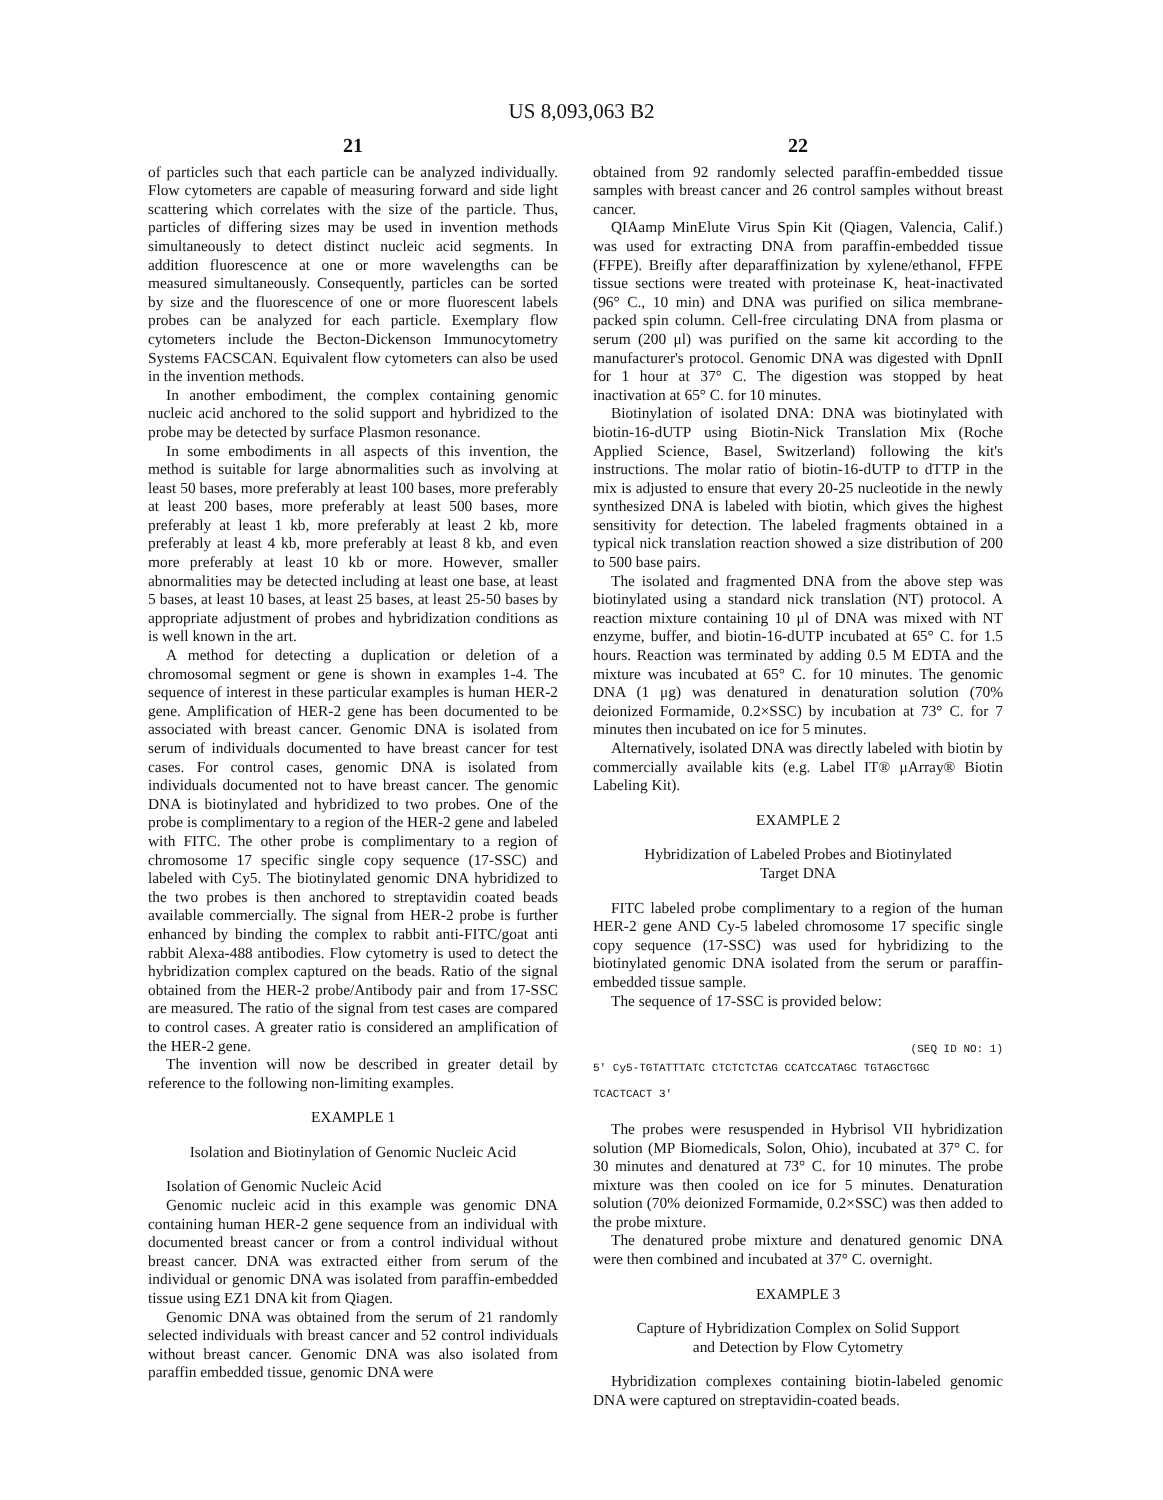US 8,093,063 B2
21
of particles such that each particle can be analyzed individually. Flow cytometers are capable of measuring forward and side light scattering which correlates with the size of the particle. Thus, particles of differing sizes may be used in invention methods simultaneously to detect distinct nucleic acid segments. In addition fluorescence at one or more wavelengths can be measured simultaneously. Consequently, particles can be sorted by size and the fluorescence of one or more fluorescent labels probes can be analyzed for each particle. Exemplary flow cytometers include the Becton-Dickenson Immunocytometry Systems FACSCAN. Equivalent flow cytometers can also be used in the invention methods.
In another embodiment, the complex containing genomic nucleic acid anchored to the solid support and hybridized to the probe may be detected by surface Plasmon resonance.
In some embodiments in all aspects of this invention, the method is suitable for large abnormalities such as involving at least 50 bases, more preferably at least 100 bases, more preferably at least 200 bases, more preferably at least 500 bases, more preferably at least 1 kb, more preferably at least 2 kb, more preferably at least 4 kb, more preferably at least 8 kb, and even more preferably at least 10 kb or more. However, smaller abnormalities may be detected including at least one base, at least 5 bases, at least 10 bases, at least 25 bases, at least 25-50 bases by appropriate adjustment of probes and hybridization conditions as is well known in the art.
A method for detecting a duplication or deletion of a chromosomal segment or gene is shown in examples 1-4. The sequence of interest in these particular examples is human HER-2 gene. Amplification of HER-2 gene has been documented to be associated with breast cancer. Genomic DNA is isolated from serum of individuals documented to have breast cancer for test cases. For control cases, genomic DNA is isolated from individuals documented not to have breast cancer. The genomic DNA is biotinylated and hybridized to two probes. One of the probe is complimentary to a region of the HER-2 gene and labeled with FITC. The other probe is complimentary to a region of chromosome 17 specific single copy sequence (17-SSC) and labeled with Cy5. The biotinylated genomic DNA hybridized to the two probes is then anchored to streptavidin coated beads available commercially. The signal from HER-2 probe is further enhanced by binding the complex to rabbit anti-FITC/goat anti rabbit Alexa-488 antibodies. Flow cytometry is used to detect the hybridization complex captured on the beads. Ratio of the signal obtained from the HER-2 probe/Antibody pair and from 17-SSC are measured. The ratio of the signal from test cases are compared to control cases. A greater ratio is considered an amplification of the HER-2 gene.
The invention will now be described in greater detail by reference to the following non-limiting examples.
EXAMPLE 1
Isolation and Biotinylation of Genomic Nucleic Acid
Isolation of Genomic Nucleic Acid
Genomic nucleic acid in this example was genomic DNA containing human HER-2 gene sequence from an individual with documented breast cancer or from a control individual without breast cancer. DNA was extracted either from serum of the individual or genomic DNA was isolated from paraffin-embedded tissue using EZ1 DNA kit from Qiagen.
Genomic DNA was obtained from the serum of 21 randomly selected individuals with breast cancer and 52 control individuals without breast cancer. Genomic DNA was also isolated from paraffin embedded tissue, genomic DNA were
22
obtained from 92 randomly selected paraffin-embedded tissue samples with breast cancer and 26 control samples without breast cancer.
QIAamp MinElute Virus Spin Kit (Qiagen, Valencia, Calif.) was used for extracting DNA from paraffin-embedded tissue (FFPE). Breifly after deparaffinization by xylene/ethanol, FFPE tissue sections were treated with proteinase K, heat-inactivated (96° C., 10 min) and DNA was purified on silica membrane-packed spin column. Cell-free circulating DNA from plasma or serum (200 μl) was purified on the same kit according to the manufacturer's protocol. Genomic DNA was digested with DpnII for 1 hour at 37° C. The digestion was stopped by heat inactivation at 65° C. for 10 minutes.
Biotinylation of isolated DNA: DNA was biotinylated with biotin-16-dUTP using Biotin-Nick Translation Mix (Roche Applied Science, Basel, Switzerland) following the kit's instructions. The molar ratio of biotin-16-dUTP to dTTP in the mix is adjusted to ensure that every 20-25 nucleotide in the newly synthesized DNA is labeled with biotin, which gives the highest sensitivity for detection. The labeled fragments obtained in a typical nick translation reaction showed a size distribution of 200 to 500 base pairs.
The isolated and fragmented DNA from the above step was biotinylated using a standard nick translation (NT) protocol. A reaction mixture containing 10 μl of DNA was mixed with NT enzyme, buffer, and biotin-16-dUTP incubated at 65° C. for 1.5 hours. Reaction was terminated by adding 0.5 M EDTA and the mixture was incubated at 65° C. for 10 minutes. The genomic DNA (1 μg) was denatured in denaturation solution (70% deionized Formamide, 0.2×SSC) by incubation at 73° C. for 7 minutes then incubated on ice for 5 minutes.
Alternatively, isolated DNA was directly labeled with biotin by commercially available kits (e.g. Label IT® μArray® Biotin Labeling Kit).
EXAMPLE 2
Hybridization of Labeled Probes and Biotinylated
Target DNA
FITC labeled probe complimentary to a region of the human HER-2 gene AND Cy-5 labeled chromosome 17 specific single copy sequence (17-SSC) was used for hybridizing to the biotinylated genomic DNA isolated from the serum or paraffin-embedded tissue sample.
The sequence of 17-SSC is provided below:
(SEQ ID NO: 1)
5' Cy5-TGTATTTATC CTCTCTCTAG CCATCCATAGC TGTAGCTGGC
TCACTCACT 3'
The probes were resuspended in Hybrisol VII hybridization solution (MP Biomedicals, Solon, Ohio), incubated at 37° C. for 30 minutes and denatured at 73° C. for 10 minutes. The probe mixture was then cooled on ice for 5 minutes. Denaturation solution (70% deionized Formamide, 0.2×SSC) was then added to the probe mixture.
The denatured probe mixture and denatured genomic DNA were then combined and incubated at 37° C. overnight.
EXAMPLE 3
Capture of Hybridization Complex on Solid Support
and Detection by Flow Cytometry
Hybridization complexes containing biotin-labeled genomic DNA were captured on streptavidin-coated beads.